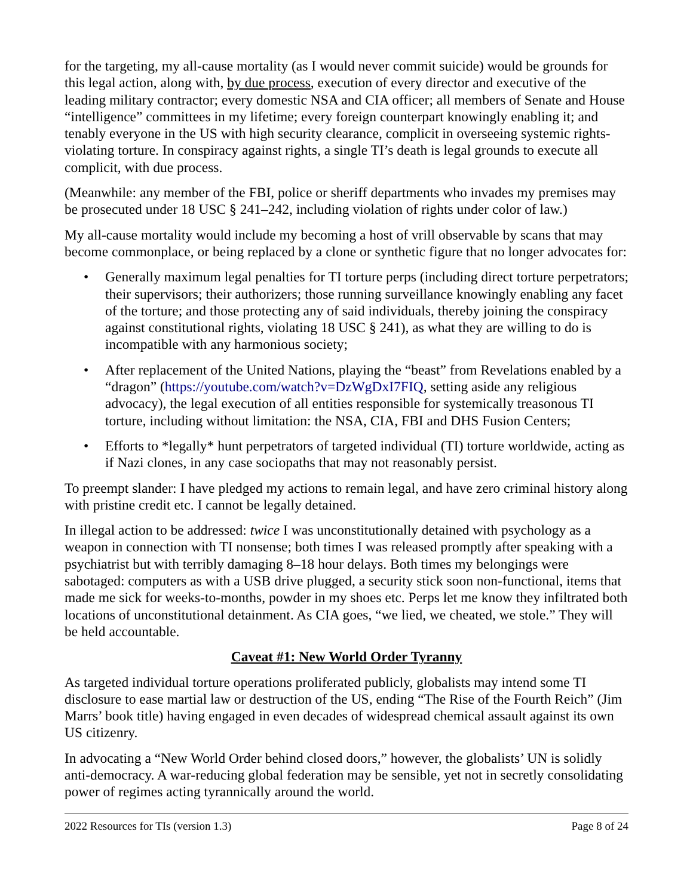for the targeting, my all-cause mortality (as I would never commit suicide) would be grounds for this legal action, along with, by due process, execution of every director and executive of the leading military contractor; every domestic NSA and CIA officer; all members of Senate and House “intelligence” committees in my lifetime; every foreign counterpart knowingly enabling it; and tenably everyone in the US with high security clearance, complicit in overseeing systemic rights-violating torture. In conspiracy against rights, a single TI’s death is legal grounds to execute all complicit, with due process.
(Meanwhile: any member of the FBI, police or sheriff departments who invades my premises may be prosecuted under 18 USC § 241–242, including violation of rights under color of law.)
My all-cause mortality would include my becoming a host of vrill observable by scans that may become commonplace, or being replaced by a clone or synthetic figure that no longer advocates for:
• Generally maximum legal penalties for TI torture perps (including direct torture perpetrators; their supervisors; their authorizers; those running surveillance knowingly enabling any facet of the torture; and those protecting any of said individuals, thereby joining the conspiracy against constitutional rights, violating 18 USC § 241), as what they are willing to do is incompatible with any harmonious society;
• After replacement of the United Nations, playing the “beast” from Revelations enabled by a “dragon” (https://youtube.com/watch?v=DzWgDxI7FIQ, setting aside any religious advocacy), the legal execution of all entities responsible for systemically treasonous TI torture, including without limitation: the NSA, CIA, FBI and DHS Fusion Centers;
• Efforts to *legally* hunt perpetrators of targeted individual (TI) torture worldwide, acting as if Nazi clones, in any case sociopaths that may not reasonably persist.
To preempt slander: I have pledged my actions to remain legal, and have zero criminal history along with pristine credit etc. I cannot be legally detained.
In illegal action to be addressed: twice I was unconstitutionally detained with psychology as a weapon in connection with TI nonsense; both times I was released promptly after speaking with a psychiatrist but with terribly damaging 8–18 hour delays. Both times my belongings were sabotaged: computers as with a USB drive plugged, a security stick soon non-functional, items that made me sick for weeks-to-months, powder in my shoes etc. Perps let me know they infiltrated both locations of unconstitutional detainment. As CIA goes, “we lied, we cheated, we stole.” They will be held accountable.
Caveat #1: New World Order Tyranny
As targeted individual torture operations proliferated publicly, globalists may intend some TI disclosure to ease martial law or destruction of the US, ending “The Rise of the Fourth Reich” (Jim Marrs’ book title) having engaged in even decades of widespread chemical assault against its own US citizenry.
In advocating a “New World Order behind closed doors,” however, the globalists’ UN is solidly anti-democracy. A war-reducing global federation may be sensible, yet not in secretly consolidating power of regimes acting tyrannically around the world.
2022 Resources for TIs (version 1.3) Page 8 of 24